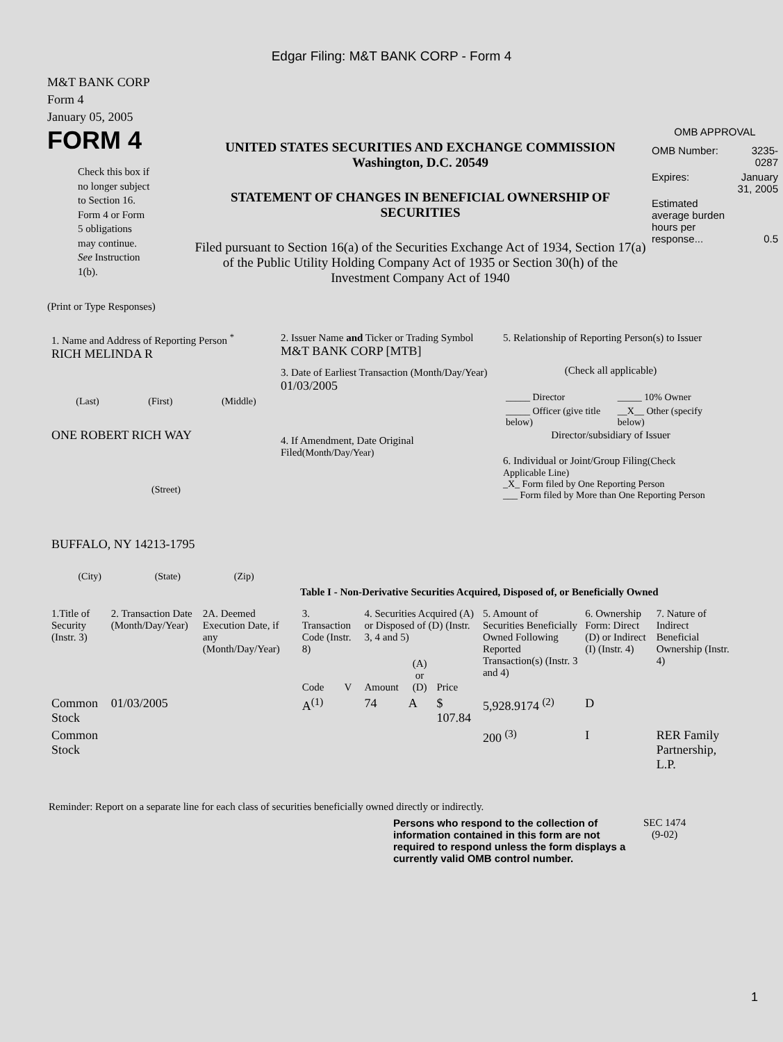Edgar Filing: M&T BANK CORP - Form 4
M&T BANK CORP
Form 4
January 05, 2005
FORM 4
Check this box if no longer subject to Section 16. Form 4 or Form 5 obligations may continue. See Instruction 1(b).
UNITED STATES SECURITIES AND EXCHANGE COMMISSION
Washington, D.C. 20549
STATEMENT OF CHANGES IN BENEFICIAL OWNERSHIP OF SECURITIES
Filed pursuant to Section 16(a) of the Securities Exchange Act of 1934, Section 17(a) of the Public Utility Holding Company Act of 1935 or Section 30(h) of the Investment Company Act of 1940
OMB APPROVAL
| OMB Number: | 3235-0287 |
| Expires: | January 31, 2005 |
| Estimated average burden hours per response... | 0.5 |
(Print or Type Responses)
1. Name and Address of Reporting Person <sup>*</sup>
RICH MELINDA R
(Last) (First) (Middle)
ONE ROBERT RICH WAY
(Street)
BUFFALO, NY 14213-1795
(City) (State) (Zip)
2. Issuer Name and Ticker or Trading Symbol
M&T BANK CORP [MTB]
3. Date of Earliest Transaction (Month/Day/Year)
01/03/2005
4. If Amendment, Date Original Filed(Month/Day/Year)
5. Relationship of Reporting Person(s) to Issuer
(Check all applicable)
| _____ Director | _____ 10% Owner |
| _____ Officer (give title below) | __X__ Other (specify below) |
Director/subsidiary of Issuer
6. Individual or Joint/Group Filing(Check Applicable Line)
_X_ Form filed by One Reporting Person
___ Form filed by More than One Reporting Person
Table I - Non-Derivative Securities Acquired, Disposed of, or Beneficially Owned
| 1.Title of Security (Instr. 3) | 2. Transaction Date (Month/Day/Year) | 2A. Deemed Execution Date, if any (Month/Day/Year) | 3. Transaction Code (Instr. 8) | | 4. Securities Acquired (A) or Disposed of (D) (Instr. 3, 4 and 5) | | | 5. Amount of Securities Beneficially Owned Following Reported Transaction(s) (Instr. 3 and 4) | 6. Ownership Form: Direct (D) or Indirect (I) (Instr. 4) | 7. Nature of Indirect Beneficial Ownership (Instr. 4) |
| --- | --- | --- | --- | --- | --- | --- | --- | --- | --- | --- |
| | | | Code | V | Amount | (A) or (D) | Price | | | |
| Common Stock | 01/03/2005 | | A<sup>(1)</sup> | | 74 | A | $ 107.84 | 5,928.9174 <sup>(2)</sup> | D | |
| Common Stock | | | | | | | | 200 <sup>(3)</sup> | I | RER Family Partnership, L.P. |
Reminder: Report on a separate line for each class of securities beneficially owned directly or indirectly.
Persons who respond to the collection of information contained in this form are not required to respond unless the form displays a currently valid OMB control number.
SEC 1474
(9-02)
1